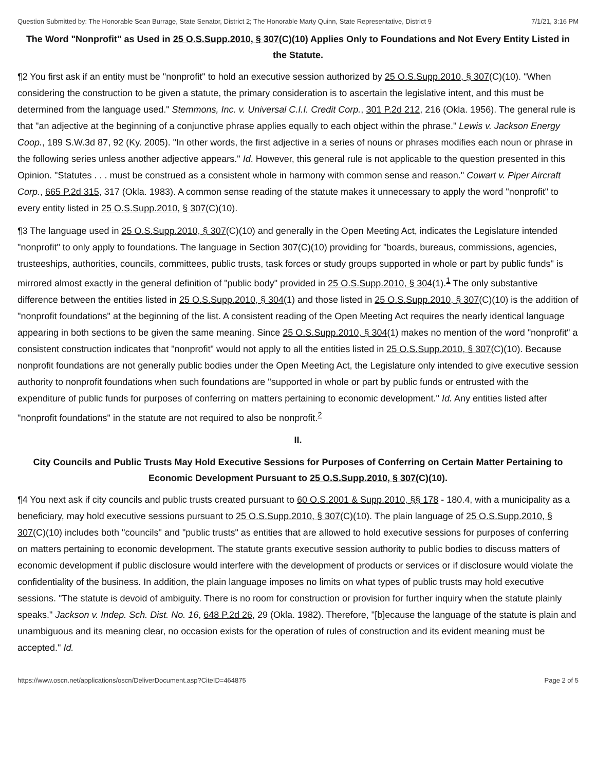Question Submitted by: The Honorable Sean Burrage, State Senator, District 2; The Honorable Marty Quinn, State Representative, District 9 7/1/21, 3:16 PM
The Word "Nonprofit" as Used in 25 O.S.Supp.2010, § 307(C)(10) Applies Only to Foundations and Not Every Entity Listed in the Statute.
¶2 You first ask if an entity must be "nonprofit" to hold an executive session authorized by 25 O.S.Supp.2010, § 307(C)(10). "When considering the construction to be given a statute, the primary consideration is to ascertain the legislative intent, and this must be determined from the language used." Stemmons, Inc. v. Universal C.I.I. Credit Corp., 301 P.2d 212, 216 (Okla. 1956). The general rule is that "an adjective at the beginning of a conjunctive phrase applies equally to each object within the phrase." Lewis v. Jackson Energy Coop., 189 S.W.3d 87, 92 (Ky. 2005). "In other words, the first adjective in a series of nouns or phrases modifies each noun or phrase in the following series unless another adjective appears." Id. However, this general rule is not applicable to the question presented in this Opinion. "Statutes . . . must be construed as a consistent whole in harmony with common sense and reason." Cowart v. Piper Aircraft Corp., 665 P.2d 315, 317 (Okla. 1983). A common sense reading of the statute makes it unnecessary to apply the word "nonprofit" to every entity listed in 25 O.S.Supp.2010, § 307(C)(10).
¶3 The language used in 25 O.S.Supp.2010, § 307(C)(10) and generally in the Open Meeting Act, indicates the Legislature intended "nonprofit" to only apply to foundations. The language in Section 307(C)(10) providing for "boards, bureaus, commissions, agencies, trusteeships, authorities, councils, committees, public trusts, task forces or study groups supported in whole or part by public funds" is mirrored almost exactly in the general definition of "public body" provided in 25 O.S.Supp.2010, § 304(1).<sup>1</sup> The only substantive difference between the entities listed in 25 O.S.Supp.2010, § 304(1) and those listed in 25 O.S.Supp.2010, § 307(C)(10) is the addition of "nonprofit foundations" at the beginning of the list. A consistent reading of the Open Meeting Act requires the nearly identical language appearing in both sections to be given the same meaning. Since 25 O.S.Supp.2010, § 304(1) makes no mention of the word "nonprofit" a consistent construction indicates that "nonprofit" would not apply to all the entities listed in 25 O.S.Supp.2010, § 307(C)(10). Because nonprofit foundations are not generally public bodies under the Open Meeting Act, the Legislature only intended to give executive session authority to nonprofit foundations when such foundations are "supported in whole or part by public funds or entrusted with the expenditure of public funds for purposes of conferring on matters pertaining to economic development." Id. Any entities listed after "nonprofit foundations" in the statute are not required to also be nonprofit.<sup>2</sup>
II.
City Councils and Public Trusts May Hold Executive Sessions for Purposes of Conferring on Certain Matter Pertaining to Economic Development Pursuant to 25 O.S.Supp.2010, § 307(C)(10).
¶4 You next ask if city councils and public trusts created pursuant to 60 O.S.2001 & Supp.2010, §§ 178 - 180.4, with a municipality as a beneficiary, may hold executive sessions pursuant to 25 O.S.Supp.2010, § 307(C)(10). The plain language of 25 O.S.Supp.2010, § 307(C)(10) includes both "councils" and "public trusts" as entities that are allowed to hold executive sessions for purposes of conferring on matters pertaining to economic development. The statute grants executive session authority to public bodies to discuss matters of economic development if public disclosure would interfere with the development of products or services or if disclosure would violate the confidentiality of the business. In addition, the plain language imposes no limits on what types of public trusts may hold executive sessions. "The statute is devoid of ambiguity. There is no room for construction or provision for further inquiry when the statute plainly speaks." Jackson v. Indep. Sch. Dist. No. 16, 648 P.2d 26, 29 (Okla. 1982). Therefore, "[b]ecause the language of the statute is plain and unambiguous and its meaning clear, no occasion exists for the operation of rules of construction and its evident meaning must be accepted." Id.
https://www.oscn.net/applications/oscn/DeliverDocument.asp?CiteID=464875 Page 2 of 5